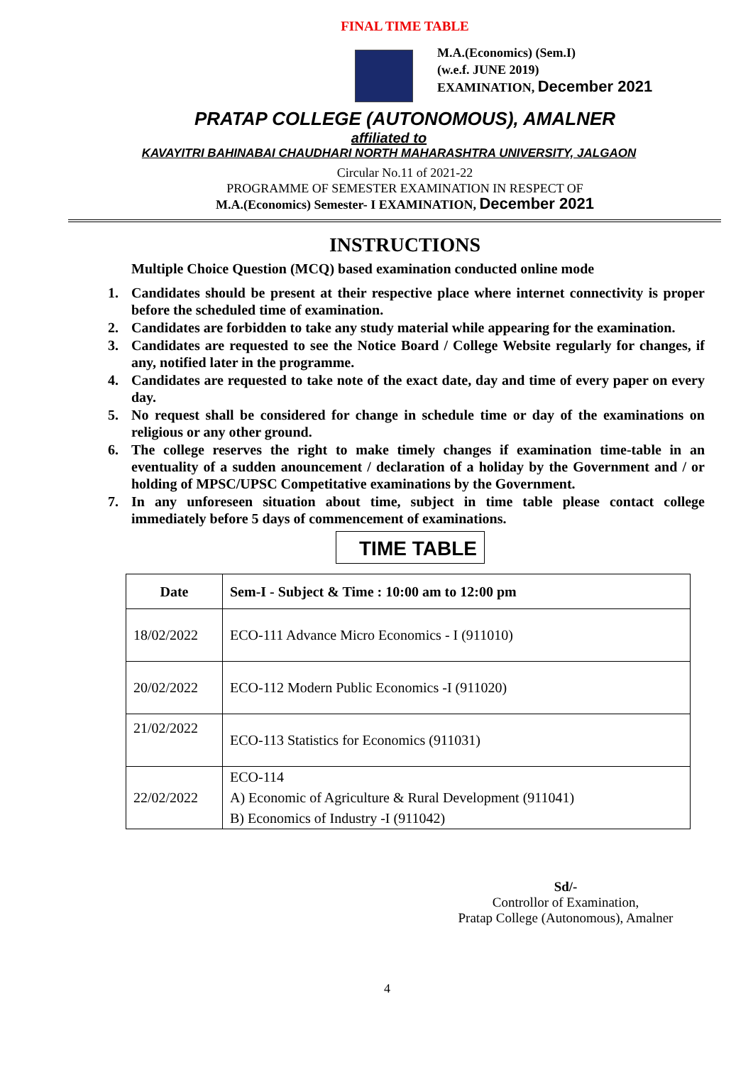FINAL TIME TABLE
M.A.(Economics) (Sem.I)
(w.e.f. JUNE 2019)
EXAMINATION, December 2021
PRATAP COLLEGE (AUTONOMOUS), AMALNER
affiliated to
KAVAYITRI BAHINABAI CHAUDHARI NORTH MAHARASHTRA UNIVERSITY, JALGAON
Circular No.11 of 2021-22
PROGRAMME OF SEMESTER EXAMINATION IN RESPECT OF
M.A.(Economics) Semester- I EXAMINATION, December 2021
INSTRUCTIONS
Multiple Choice Question (MCQ) based examination conducted online mode
1. Candidates should be present at their respective place where internet connectivity is proper before the scheduled time of examination.
2. Candidates are forbidden to take any study material while appearing for the examination.
3. Candidates are requested to see the Notice Board / College Website regularly for changes, if any, notified later in the programme.
4. Candidates are requested to take note of the exact date, day and time of every paper on every day.
5. No request shall be considered for change in schedule time or day of the examinations on religious or any other ground.
6. The college reserves the right to make timely changes if examination time-table in an eventuality of a sudden anouncement / declaration of a holiday by the Government and / or holding of MPSC/UPSC Competitative examinations by the Government.
7. In any unforeseen situation about time, subject in time table please contact college immediately before 5 days of commencement of examinations.
TIME TABLE
| Date | Sem-I - Subject & Time : 10:00 am to 12:00 pm |
| --- | --- |
| 18/02/2022 | ECO-111 Advance Micro Economics - I (911010) |
| 20/02/2022 | ECO-112 Modern Public Economics -I (911020) |
| 21/02/2022 | ECO-113 Statistics for Economics (911031) |
| 22/02/2022 | ECO-114 A) Economic of Agriculture & Rural Development (911041) B) Economics of Industry -I (911042) |
Sd/-
Controllor of Examination,
Pratap College (Autonomous), Amalner
4